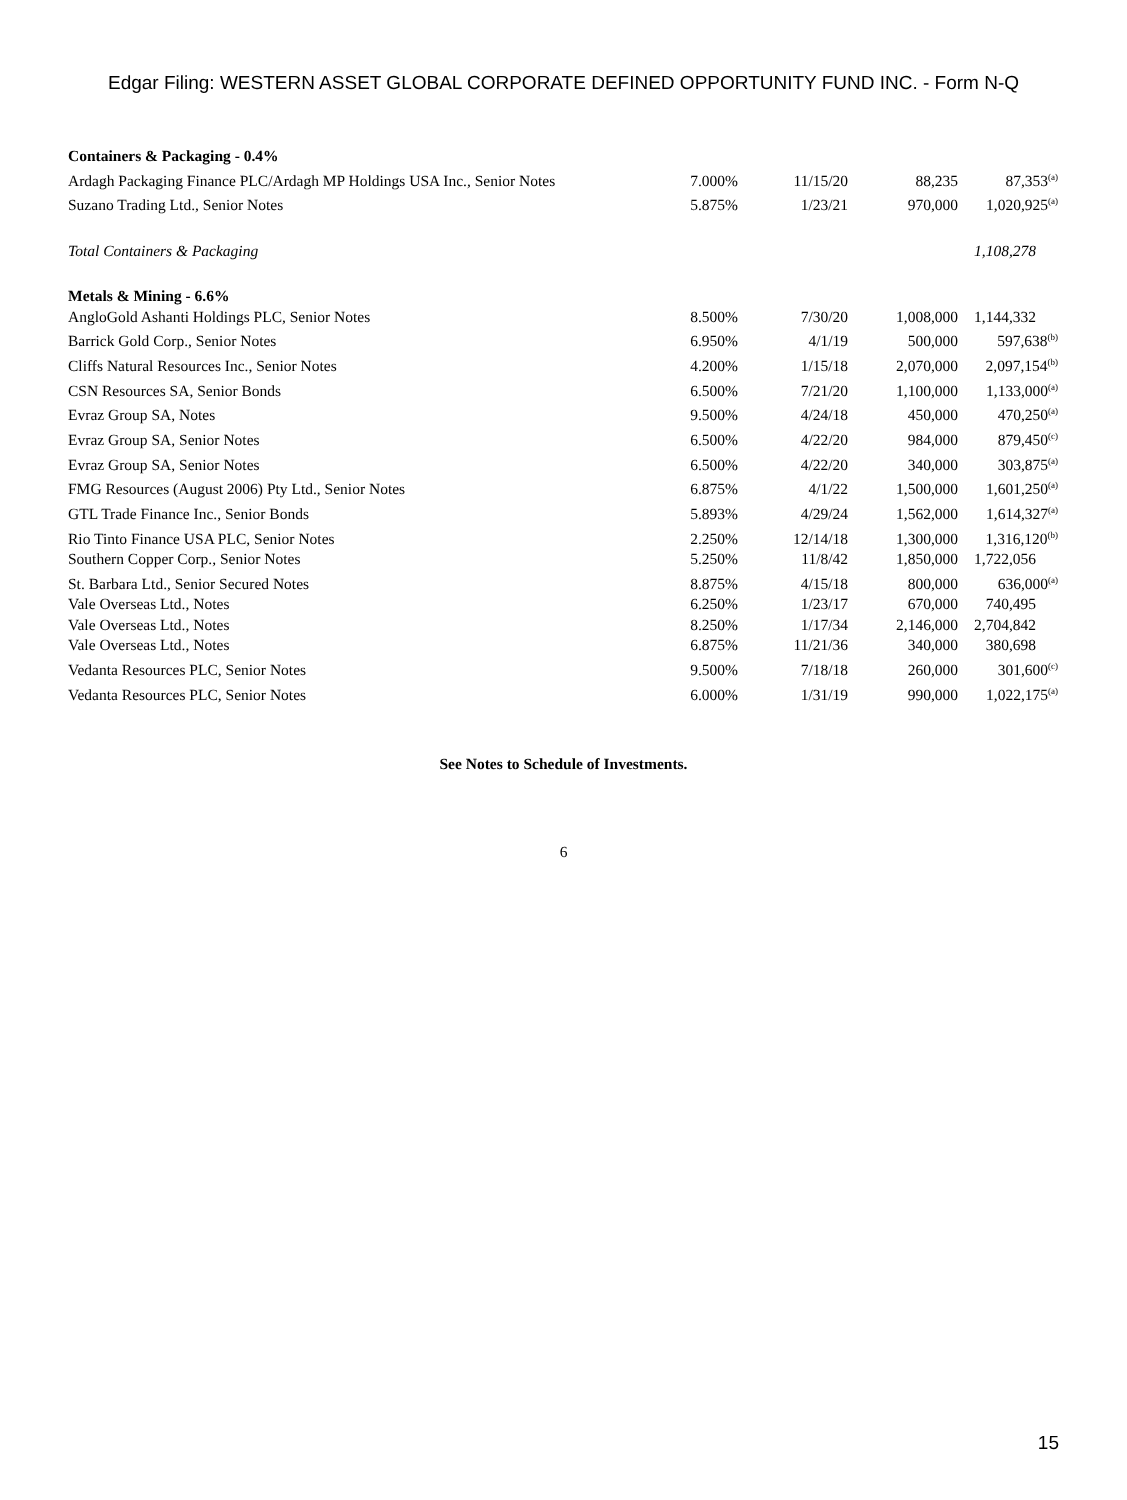Edgar Filing: WESTERN ASSET GLOBAL CORPORATE DEFINED OPPORTUNITY FUND INC. - Form N-Q
| Containers & Packaging - 0.4% | | | | |
| Ardagh Packaging Finance PLC/Ardagh MP Holdings USA Inc., Senior Notes | 7.000% | 11/15/20 | 88,235 | 87,353<sup>(a)</sup> |
| Suzano Trading Ltd., Senior Notes | 5.875% | 1/23/21 | 970,000 | 1,020,925<sup>(a)</sup> |
| Total Containers & Packaging | | | | 1,108,278 |
| Metals & Mining - 6.6% | | | | |
| AngloGold Ashanti Holdings PLC, Senior Notes | 8.500% | 7/30/20 | 1,008,000 | 1,144,332 |
| Barrick Gold Corp., Senior Notes | 6.950% | 4/1/19 | 500,000 | 597,638<sup>(b)</sup> |
| Cliffs Natural Resources Inc., Senior Notes | 4.200% | 1/15/18 | 2,070,000 | 2,097,154<sup>(b)</sup> |
| CSN Resources SA, Senior Bonds | 6.500% | 7/21/20 | 1,100,000 | 1,133,000<sup>(a)</sup> |
| Evraz Group SA, Notes | 9.500% | 4/24/18 | 450,000 | 470,250<sup>(a)</sup> |
| Evraz Group SA, Senior Notes | 6.500% | 4/22/20 | 984,000 | 879,450<sup>(c)</sup> |
| Evraz Group SA, Senior Notes | 6.500% | 4/22/20 | 340,000 | 303,875<sup>(a)</sup> |
| FMG Resources (August 2006) Pty Ltd., Senior Notes | 6.875% | 4/1/22 | 1,500,000 | 1,601,250<sup>(a)</sup> |
| GTL Trade Finance Inc., Senior Bonds | 5.893% | 4/29/24 | 1,562,000 | 1,614,327<sup>(a)</sup> |
| Rio Tinto Finance USA PLC, Senior Notes | 2.250% | 12/14/18 | 1,300,000 | 1,316,120<sup>(b)</sup> |
| Southern Copper Corp., Senior Notes | 5.250% | 11/8/42 | 1,850,000 | 1,722,056 |
| St. Barbara Ltd., Senior Secured Notes | 8.875% | 4/15/18 | 800,000 | 636,000<sup>(a)</sup> |
| Vale Overseas Ltd., Notes | 6.250% | 1/23/17 | 670,000 | 740,495 |
| Vale Overseas Ltd., Notes | 8.250% | 1/17/34 | 2,146,000 | 2,704,842 |
| Vale Overseas Ltd., Notes | 6.875% | 11/21/36 | 340,000 | 380,698 |
| Vedanta Resources PLC, Senior Notes | 9.500% | 7/18/18 | 260,000 | 301,600<sup>(c)</sup> |
| Vedanta Resources PLC, Senior Notes | 6.000% | 1/31/19 | 990,000 | 1,022,175<sup>(a)</sup> |
See Notes to Schedule of Investments.
6
15